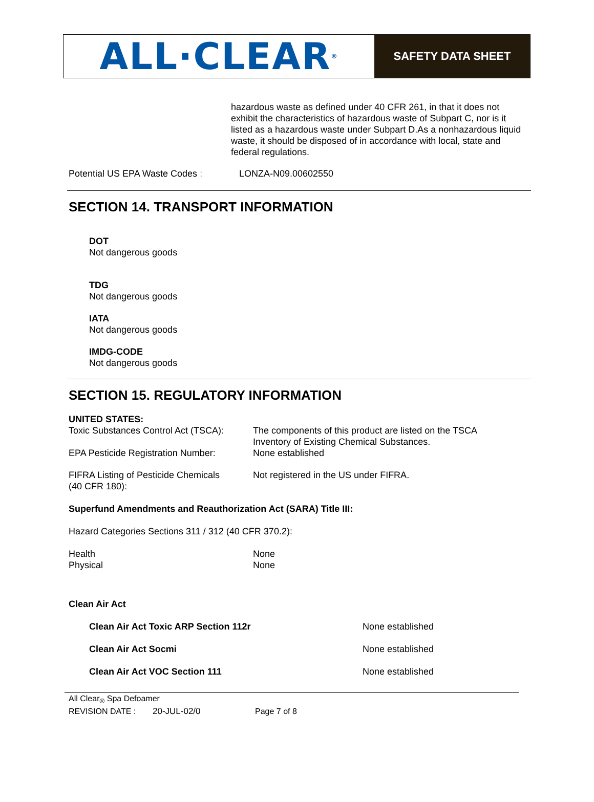ALL·CLEAR<sup>®</sup>
SAFETY DATA SHEET
hazardous waste as defined under 40 CFR 261, in that it does not exhibit the characteristics of hazardous waste of Subpart C, nor is it listed as a hazardous waste under Subpart D.As a nonhazardous liquid waste, it should be disposed of in accordance with local, state and federal regulations.
Potential US EPA Waste Codes : LONZA-N09.00602550
SECTION 14. TRANSPORT INFORMATION
DOT
Not dangerous goods
TDG
Not dangerous goods
IATA
Not dangerous goods
IMDG-CODE
Not dangerous goods
SECTION 15. REGULATORY INFORMATION
UNITED STATES:
| Toxic Substances Control Act (TSCA): | The components of this product are listed on the TSCA Inventory of Existing Chemical Substances. |
| EPA Pesticide Registration Number: | None established |
| FIFRA Listing of Pesticide Chemicals (40 CFR 180): | Not registered in the US under FIFRA. |
Superfund Amendments and Reauthorization Act (SARA) Title III:
Hazard Categories Sections 311 / 312 (40 CFR 370.2):
| Health | None |
| Physical | None |
Clean Air Act
| Clean Air Act Toxic ARP Section 112r | None established |
| Clean Air Act Socmi | None established |
| Clean Air Act VOC Section 111 | None established |
All Clear<sub>®</sub> Spa Defoamer
REVISION DATE : 20-JUL-02/0 Page 7 of 8